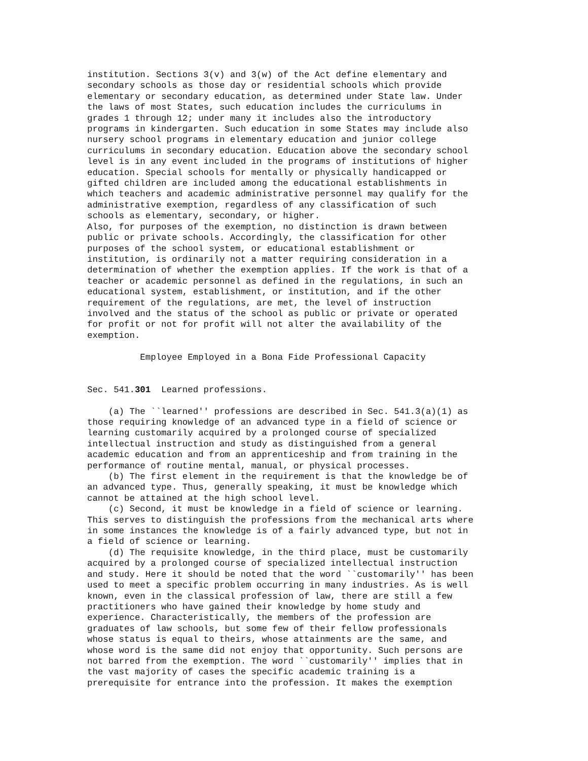institution. Sections 3(v) and 3(w) of the Act define elementary and
secondary schools as those day or residential schools which provide
elementary or secondary education, as determined under State law. Under
the laws of most States, such education includes the curriculums in
grades 1 through 12; under many it includes also the introductory
programs in kindergarten. Such education in some States may include also
nursery school programs in elementary education and junior college
curriculums in secondary education. Education above the secondary school
level is in any event included in the programs of institutions of higher
education. Special schools for mentally or physically handicapped or
gifted children are included among the educational establishments in
which teachers and academic administrative personnel may qualify for the
administrative exemption, regardless of any classification of such
schools as elementary, secondary, or higher.
Also, for purposes of the exemption, no distinction is drawn between
public or private schools. Accordingly, the classification for other
purposes of the school system, or educational establishment or
institution, is ordinarily not a matter requiring consideration in a
determination of whether the exemption applies. If the work is that of a
teacher or academic personnel as defined in the regulations, in such an
educational system, establishment, or institution, and if the other
requirement of the regulations, are met, the level of instruction
involved and the status of the school as public or private or operated
for profit or not for profit will not alter the availability of the
exemption.

          Employee Employed in a Bona Fide Professional Capacity


Sec. 541.301  Learned professions.

    (a) The ``learned'' professions are described in Sec. 541.3(a)(1) as
those requiring knowledge of an advanced type in a field of science or
learning customarily acquired by a prolonged course of specialized
intellectual instruction and study as distinguished from a general
academic education and from an apprenticeship and from training in the
performance of routine mental, manual, or physical processes.
    (b) The first element in the requirement is that the knowledge be of
an advanced type. Thus, generally speaking, it must be knowledge which
cannot be attained at the high school level.
    (c) Second, it must be knowledge in a field of science or learning.
This serves to distinguish the professions from the mechanical arts where
in some instances the knowledge is of a fairly advanced type, but not in
a field of science or learning.
    (d) The requisite knowledge, in the third place, must be customarily
acquired by a prolonged course of specialized intellectual instruction
and study. Here it should be noted that the word ``customarily'' has been
used to meet a specific problem occurring in many industries. As is well
known, even in the classical profession of law, there are still a few
practitioners who have gained their knowledge by home study and
experience. Characteristically, the members of the profession are
graduates of law schools, but some few of their fellow professionals
whose status is equal to theirs, whose attainments are the same, and
whose word is the same did not enjoy that opportunity. Such persons are
not barred from the exemption. The word ``customarily'' implies that in
the vast majority of cases the specific academic training is a
prerequisite for entrance into the profession. It makes the exemption